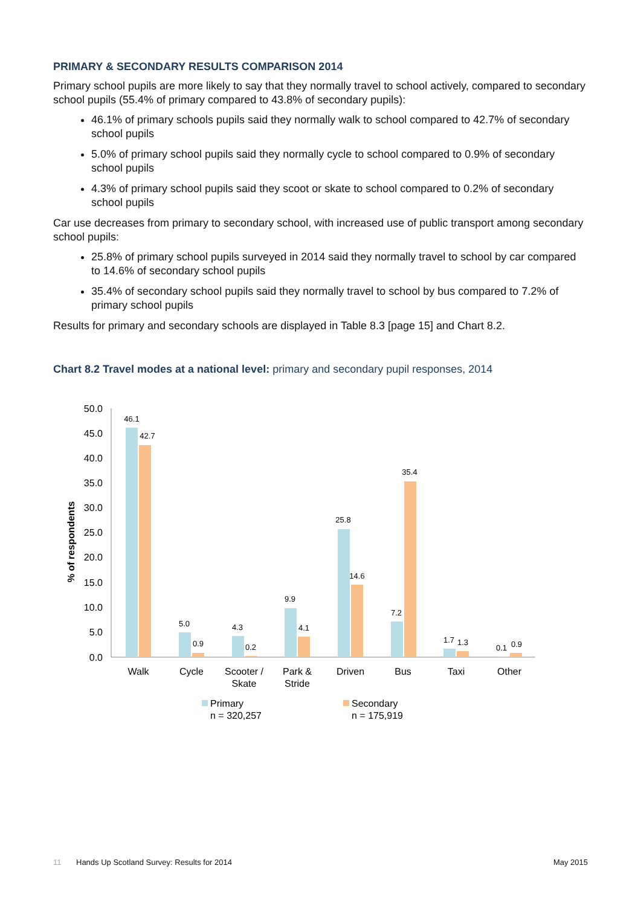PRIMARY & SECONDARY RESULTS COMPARISON 2014
Primary school pupils are more likely to say that they normally travel to school actively, compared to secondary school pupils (55.4% of primary compared to 43.8% of secondary pupils):
46.1% of primary schools pupils said they normally walk to school compared to 42.7% of secondary school pupils
5.0% of primary school pupils said they normally cycle to school compared to 0.9% of secondary school pupils
4.3% of primary school pupils said they scoot or skate to school compared to 0.2% of secondary school pupils
Car use decreases from primary to secondary school, with increased use of public transport among secondary school pupils:
25.8% of primary school pupils surveyed in 2014 said they normally travel to school by car compared to 14.6% of secondary school pupils
35.4% of secondary school pupils said they normally travel to school by bus compared to 7.2% of primary school pupils
Results for primary and secondary schools are displayed in Table 8.3 [page 15] and Chart 8.2.
Chart 8.2 Travel modes at a national level: primary and secondary pupil responses, 2014
% of respondents
50.0
45.0
40.0
35.0
30.0
25.0
20.0
15.0
10.0
5.0
0.0
46.1
42.7
5.0
0.9
4.3
0.2
9.9
4.1
25.8
14.6
7.2
35.4
1.7
1.3
0.1
0.9
Walk
Cycle
Scooter /
Skate
Park &
Stride
Driven
Bus
Taxi
Other
Primary
n = 320,257
Secondary
n = 175,919
11 Hands Up Scotland Survey: Results for 2014 May 2015